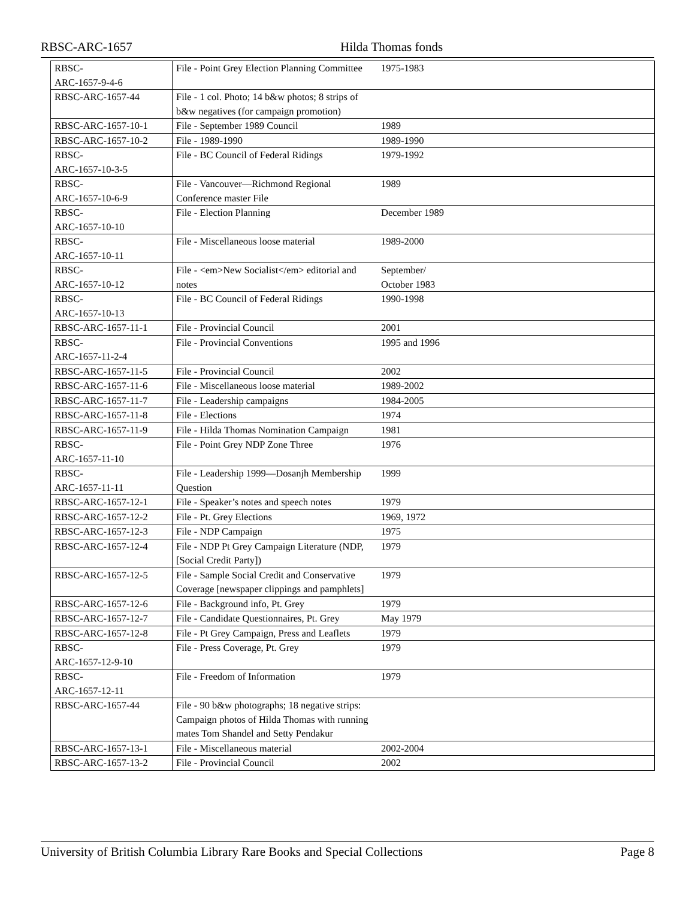RBSC-ARC-1657 Hilda Thomas fonds
| RBSC- ARC-1657-9-4-6 | File - Point Grey Election Planning Committee | 1975-1983 | |
| RBSC-ARC-1657-44 | File - 1 col. Photo; 14 b&w photos; 8 strips of b&w negatives (for campaign promotion) | | |
| RBSC-ARC-1657-10-1 | File - September 1989 Council | 1989 | |
| RBSC-ARC-1657-10-2 | File - 1989-1990 | 1989-1990 | |
| RBSC- ARC-1657-10-3-5 | File - BC Council of Federal Ridings | 1979-1992 | |
| RBSC- ARC-1657-10-6-9 | File - Vancouver—Richmond Regional Conference master File | 1989 | |
| RBSC- ARC-1657-10-10 | File - Election Planning | December 1989 | |
| RBSC- ARC-1657-10-11 | File - Miscellaneous loose material | 1989-2000 | |
| RBSC- ARC-1657-10-12 | File - <em>New Socialist</em> editorial and notes | September/ October 1983 | |
| RBSC- ARC-1657-10-13 | File - BC Council of Federal Ridings | 1990-1998 | |
| RBSC-ARC-1657-11-1 | File - Provincial Council | 2001 | |
| RBSC- ARC-1657-11-2-4 | File - Provincial Conventions | 1995 and 1996 | |
| RBSC-ARC-1657-11-5 | File - Provincial Council | 2002 | |
| RBSC-ARC-1657-11-6 | File - Miscellaneous loose material | 1989-2002 | |
| RBSC-ARC-1657-11-7 | File - Leadership campaigns | 1984-2005 | |
| RBSC-ARC-1657-11-8 | File - Elections | 1974 | |
| RBSC-ARC-1657-11-9 | File - Hilda Thomas Nomination Campaign | 1981 | |
| RBSC- ARC-1657-11-10 | File - Point Grey NDP Zone Three | 1976 | |
| RBSC- ARC-1657-11-11 | File - Leadership 1999—Dosanjh Membership Question | 1999 | |
| RBSC-ARC-1657-12-1 | File - Speaker’s notes and speech notes | 1979 | |
| RBSC-ARC-1657-12-2 | File - Pt. Grey Elections | 1969, 1972 | |
| RBSC-ARC-1657-12-3 | File - NDP Campaign | 1975 | |
| RBSC-ARC-1657-12-4 | File - NDP Pt Grey Campaign Literature (NDP, [Social Credit Party]) | 1979 | |
| RBSC-ARC-1657-12-5 | File - Sample Social Credit and Conservative Coverage [newspaper clippings and pamphlets] | 1979 | |
| RBSC-ARC-1657-12-6 | File - Background info, Pt. Grey | 1979 | |
| RBSC-ARC-1657-12-7 | File - Candidate Questionnaires, Pt. Grey | May 1979 | |
| RBSC-ARC-1657-12-8 | File - Pt Grey Campaign, Press and Leaflets | 1979 | |
| RBSC- ARC-1657-12-9-10 | File - Press Coverage, Pt. Grey | 1979 | |
| RBSC- ARC-1657-12-11 | File - Freedom of Information | 1979 | |
| RBSC-ARC-1657-44 | File - 90 b&w photographs; 18 negative strips: Campaign photos of Hilda Thomas with running mates Tom Shandel and Setty Pendakur | | |
| RBSC-ARC-1657-13-1 | File - Miscellaneous material | 2002-2004 | |
| RBSC-ARC-1657-13-2 | File - Provincial Council | 2002 | |
University of British Columbia Library Rare Books and Special Collections Page 8